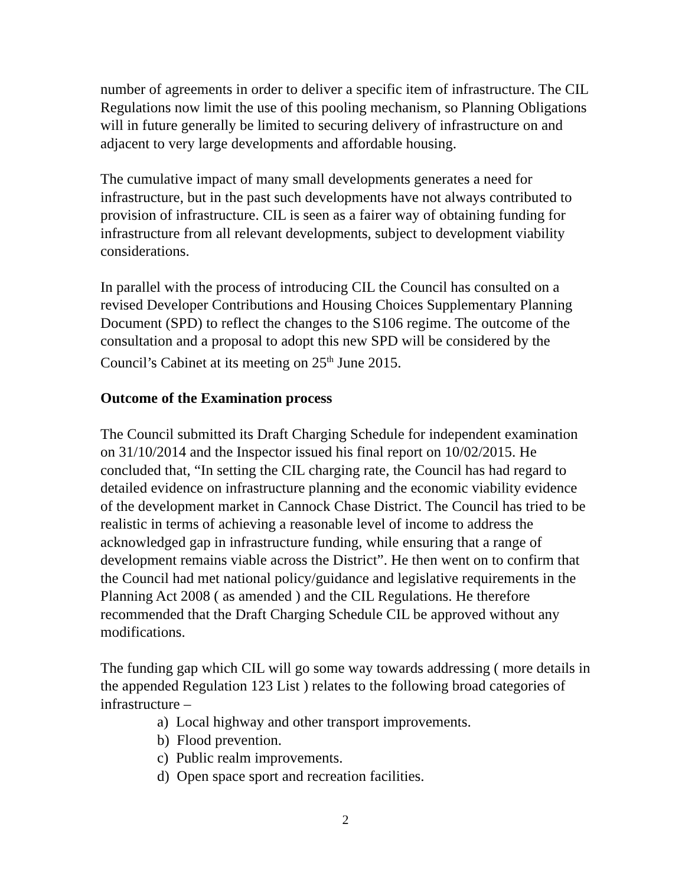number of agreements in order to deliver a specific item of infrastructure. The CIL Regulations now limit the use of this pooling mechanism, so Planning Obligations will in future generally be limited to securing delivery of infrastructure on and adjacent to very large developments and affordable housing.
The cumulative impact of many small developments generates a need for infrastructure, but in the past such developments have not always contributed to provision of infrastructure. CIL is seen as a fairer way of obtaining funding for infrastructure from all relevant developments, subject to development viability considerations.
In parallel with the process of introducing CIL the Council has consulted on a revised Developer Contributions and Housing Choices Supplementary Planning Document (SPD) to reflect the changes to the S106 regime. The outcome of the consultation and a proposal to adopt this new SPD will be considered by the Council’s Cabinet at its meeting on 25<sup>th</sup> June 2015.
Outcome of the Examination process
The Council submitted its Draft Charging Schedule for independent examination on 31/10/2014 and the Inspector issued his final report on 10/02/2015. He concluded that, “In setting the CIL charging rate, the Council has had regard to detailed evidence on infrastructure planning and the economic viability evidence of the development market in Cannock Chase District. The Council has tried to be realistic in terms of achieving a reasonable level of income to address the acknowledged gap in infrastructure funding, while ensuring that a range of development remains viable across the District”. He then went on to confirm that the Council had met national policy/guidance and legislative requirements in the Planning Act 2008 ( as amended ) and the CIL Regulations. He therefore recommended that the Draft Charging Schedule CIL be approved without any modifications.
The funding gap which CIL will go some way towards addressing ( more details in the appended Regulation 123 List ) relates to the following broad categories of infrastructure –
a) Local highway and other transport improvements.
b) Flood prevention.
c) Public realm improvements.
d) Open space sport and recreation facilities.
2